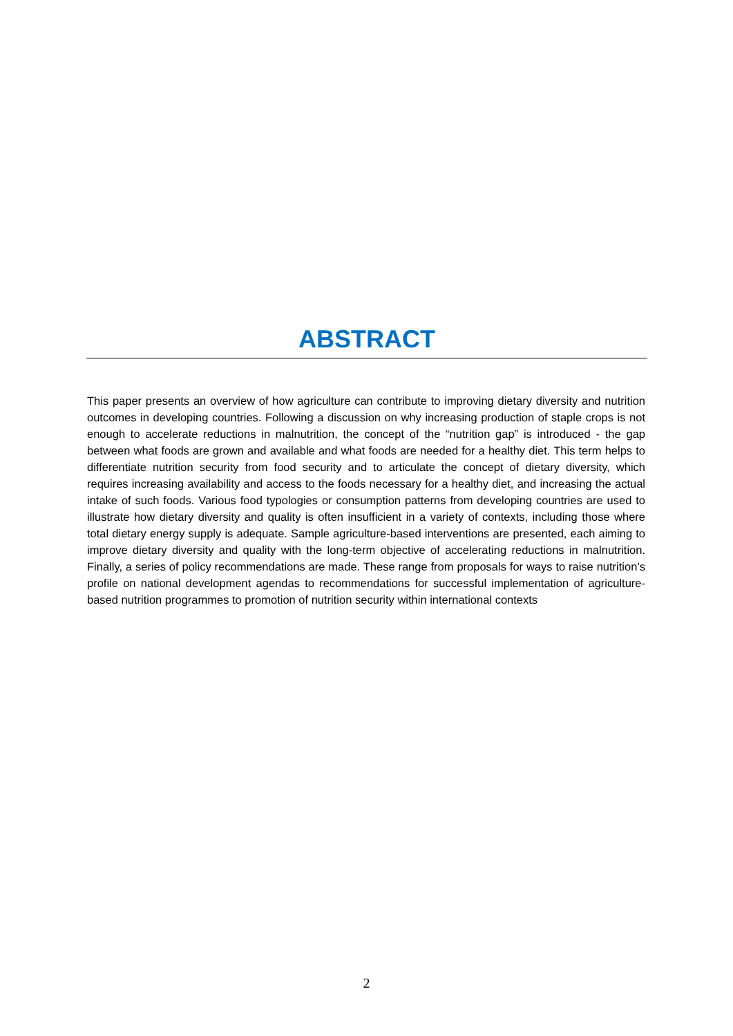ABSTRACT
This paper presents an overview of how agriculture can contribute to improving dietary diversity and nutrition outcomes in developing countries. Following a discussion on why increasing production of staple crops is not enough to accelerate reductions in malnutrition, the concept of the “nutrition gap” is introduced - the gap between what foods are grown and available and what foods are needed for a healthy diet. This term helps to differentiate nutrition security from food security and to articulate the concept of dietary diversity, which requires increasing availability and access to the foods necessary for a healthy diet, and increasing the actual intake of such foods. Various food typologies or consumption patterns from developing countries are used to illustrate how dietary diversity and quality is often insufficient in a variety of contexts, including those where total dietary energy supply is adequate. Sample agriculture-based interventions are presented, each aiming to improve dietary diversity and quality with the long-term objective of accelerating reductions in malnutrition. Finally, a series of policy recommendations are made. These range from proposals for ways to raise nutrition’s profile on national development agendas to recommendations for successful implementation of agriculture-based nutrition programmes to promotion of nutrition security within international contexts
2